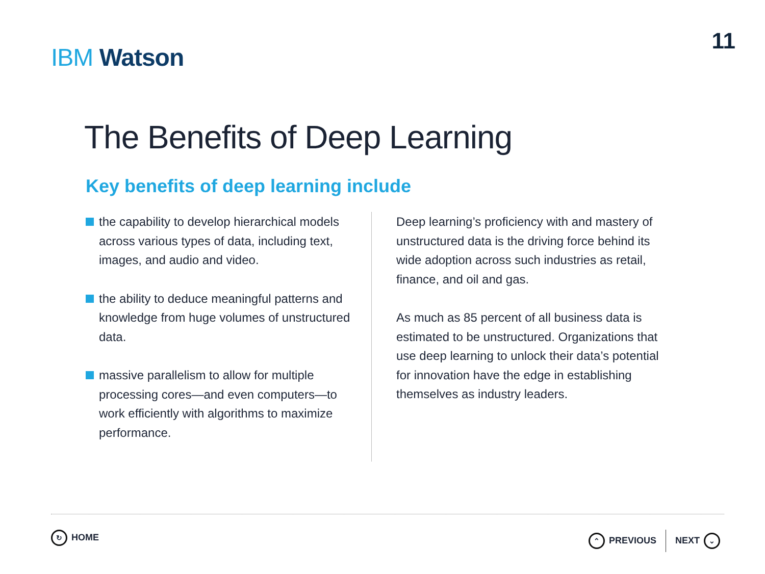IBM Watson
11
The Benefits of Deep Learning
Key benefits of deep learning include
the capability to develop hierarchical models across various types of data, including text, images, and audio and video.
the ability to deduce meaningful patterns and knowledge from huge volumes of unstructured data.
massive parallelism to allow for multiple processing cores—and even computers—to work efficiently with algorithms to maximize performance.
Deep learning’s proficiency with and mastery of unstructured data is the driving force behind its wide adoption across such industries as retail, finance, and oil and gas.
As much as 85 percent of all business data is estimated to be unstructured. Organizations that use deep learning to unlock their data’s potential for innovation have the edge in establishing themselves as industry leaders.
↻ HOME
⌃ PREVIOUS NEXT ⌄